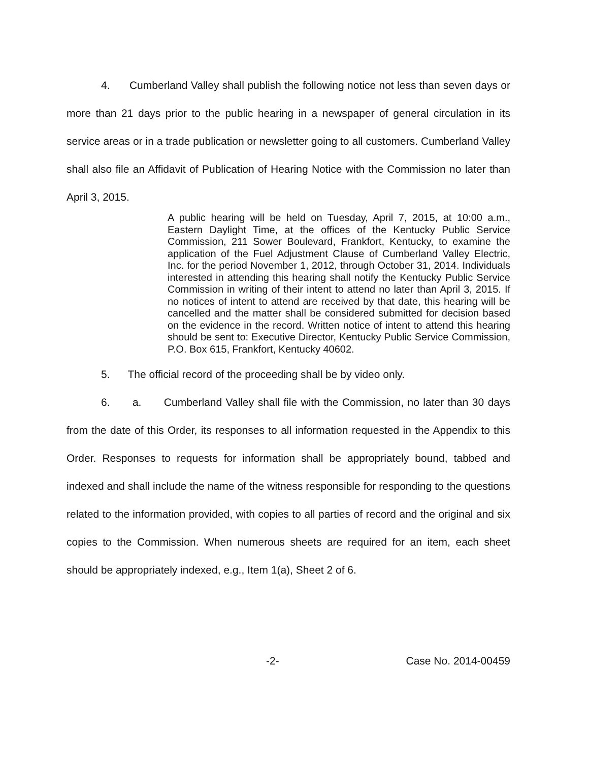4. Cumberland Valley shall publish the following notice not less than seven days or more than 21 days prior to the public hearing in a newspaper of general circulation in its service areas or in a trade publication or newsletter going to all customers. Cumberland Valley shall also file an Affidavit of Publication of Hearing Notice with the Commission no later than April 3, 2015.
A public hearing will be held on Tuesday, April 7, 2015, at 10:00 a.m., Eastern Daylight Time, at the offices of the Kentucky Public Service Commission, 211 Sower Boulevard, Frankfort, Kentucky, to examine the application of the Fuel Adjustment Clause of Cumberland Valley Electric, Inc. for the period November 1, 2012, through October 31, 2014. Individuals interested in attending this hearing shall notify the Kentucky Public Service Commission in writing of their intent to attend no later than April 3, 2015. If no notices of intent to attend are received by that date, this hearing will be cancelled and the matter shall be considered submitted for decision based on the evidence in the record. Written notice of intent to attend this hearing should be sent to: Executive Director, Kentucky Public Service Commission, P.O. Box 615, Frankfort, Kentucky 40602.
5. The official record of the proceeding shall be by video only.
6. a. Cumberland Valley shall file with the Commission, no later than 30 days from the date of this Order, its responses to all information requested in the Appendix to this Order. Responses to requests for information shall be appropriately bound, tabbed and indexed and shall include the name of the witness responsible for responding to the questions related to the information provided, with copies to all parties of record and the original and six copies to the Commission. When numerous sheets are required for an item, each sheet should be appropriately indexed, e.g., Item 1(a), Sheet 2 of 6.
-2- Case No. 2014-00459